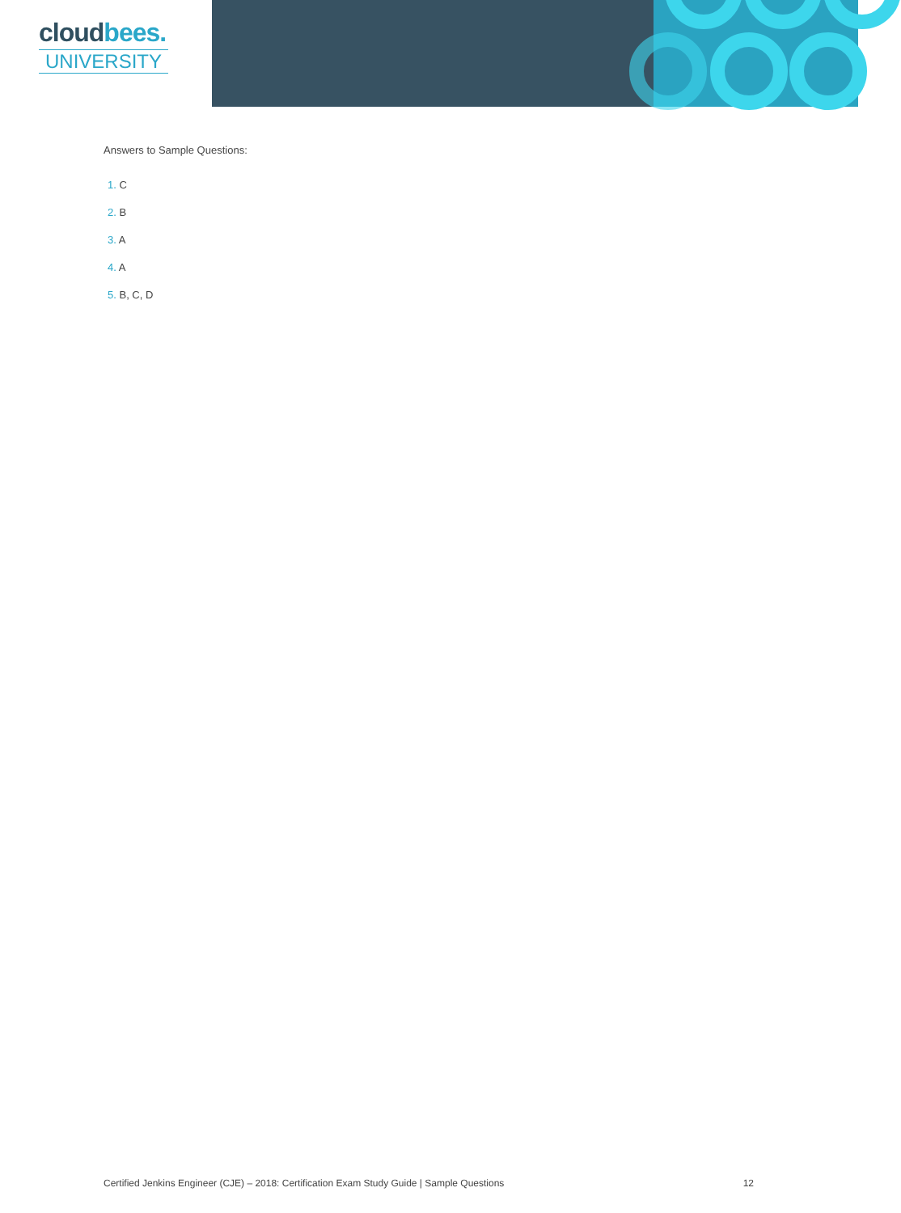cloudbees.
UNIVERSITY
Answers to Sample Questions:
1. C
2. B
3. A
4. A
5. B, C, D
Certified Jenkins Engineer (CJE) – 2018: Certification Exam Study Guide | Sample Questions 12